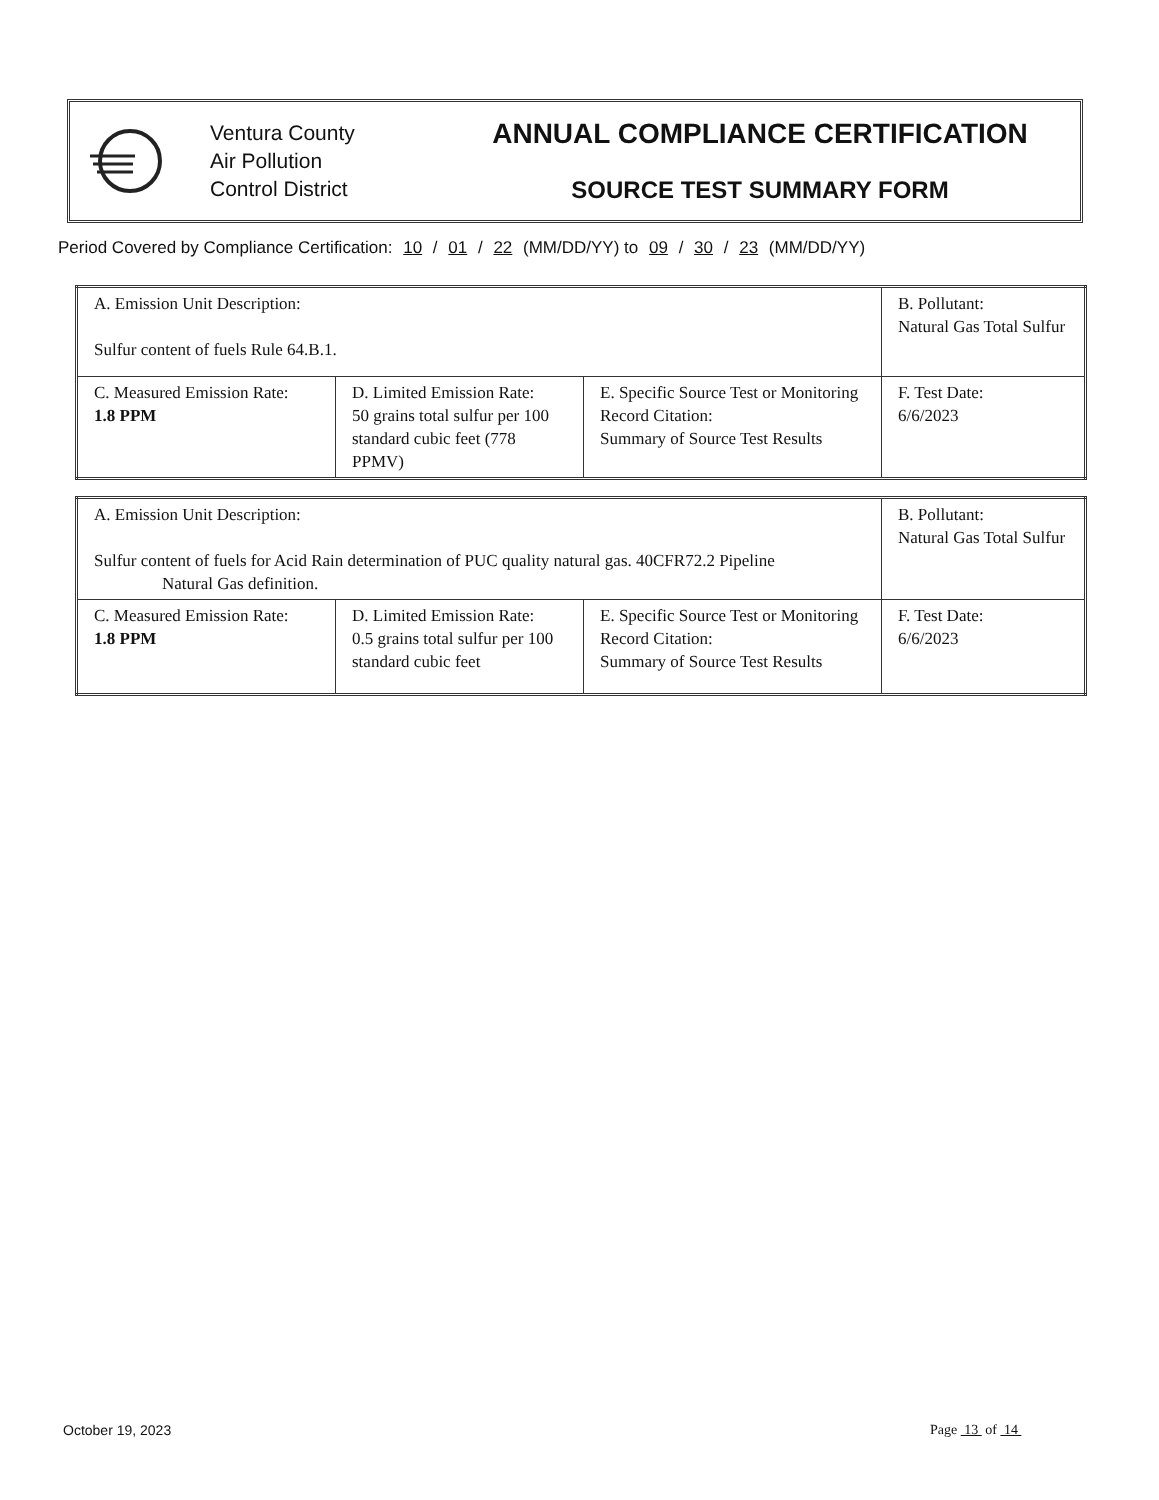Ventura County
Air Pollution
Control District
ANNUAL COMPLIANCE CERTIFICATION
SOURCE TEST SUMMARY FORM
Period Covered by Compliance Certification: 10 / 01 / 22 (MM/DD/YY) to 09 / 30 / 23 (MM/DD/YY)
| A. Emission Unit Description: Sulfur content of fuels Rule 64.B.1. | | | B. Pollutant: Natural Gas Total Sulfur |
| C. Measured Emission Rate: 1.8 PPM | D. Limited Emission Rate: 50 grains total sulfur per 100 standard cubic feet (778 PPMV) | E. Specific Source Test or Monitoring Record Citation: Summary of Source Test Results | F. Test Date: 6/6/2023 |
| A. Emission Unit Description: Sulfur content of fuels for Acid Rain determination of PUC quality natural gas. 40CFR72.2 Pipeline Natural Gas definition. | | | B. Pollutant: Natural Gas Total Sulfur |
| C. Measured Emission Rate: 1.8 PPM | D. Limited Emission Rate: 0.5 grains total sulfur per 100 standard cubic feet | E. Specific Source Test or Monitoring Record Citation: Summary of Source Test Results | F. Test Date: 6/6/2023 |
October 19, 2023 Page 13 of 14